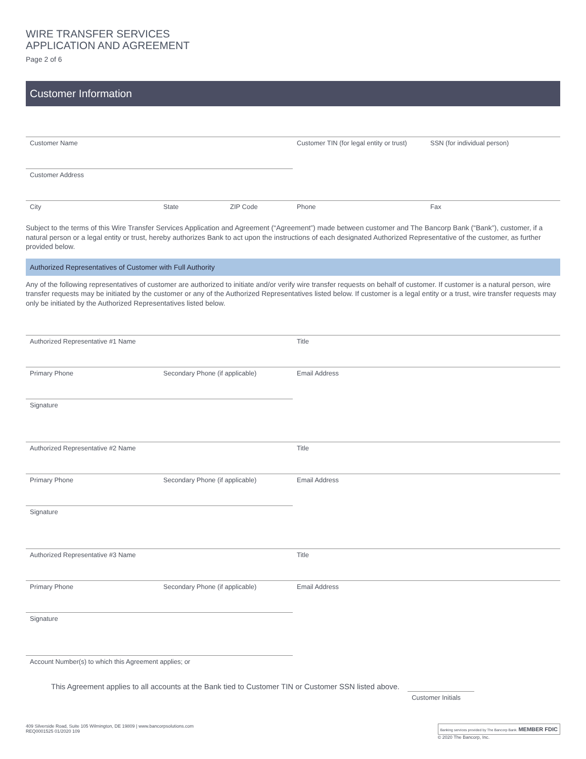WIRE TRANSFER SERVICES
APPLICATION AND AGREEMENT
Page 2 of 6
Customer Information
Customer Name Customer TIN (for legal entity or trust)
SSN (for individual person)
Customer Address
City State ZIP Code Phone Fax
Subject to the terms of this Wire Transfer Services Application and Agreement (“Agreement”) made between customer and The Bancorp Bank (“Bank”), customer, if a natural person or a legal entity or trust, hereby authorizes Bank to act upon the instructions of each designated Authorized Representative of the customer, as further provided below.
Authorized Representatives of Customer with Full Authority
Any of the following representatives of customer are authorized to initiate and/or verify wire transfer requests on behalf of customer. If customer is a natural person, wire transfer requests may be initiated by the customer or any of the Authorized Representatives listed below. If customer is a legal entity or a trust, wire transfer requests may only be initiated by the Authorized Representatives listed below.
Authorized Representative #1 Name Title
Primary Phone Secondary Phone (if applicable) Email Address
Signature
Authorized Representative #2 Name Title
Primary Phone Secondary Phone (if applicable) Email Address
Signature
Authorized Representative #3 Name Title
Primary Phone Secondary Phone (if applicable) Email Address
Signature
Account Number(s) to which this Agreement applies; or
This Agreement applies to all accounts at the Bank tied to Customer TIN or Customer SSN listed above. Customer Initials
409 Silverside Road, Suite 105 Wilmington, DE 19809 | www.bancorpsolutions.com
REQ0001525 01/2020 109
Banking services provided by The Bancorp Bank. MEMBER FDIC
© 2020 The Bancorp, Inc.